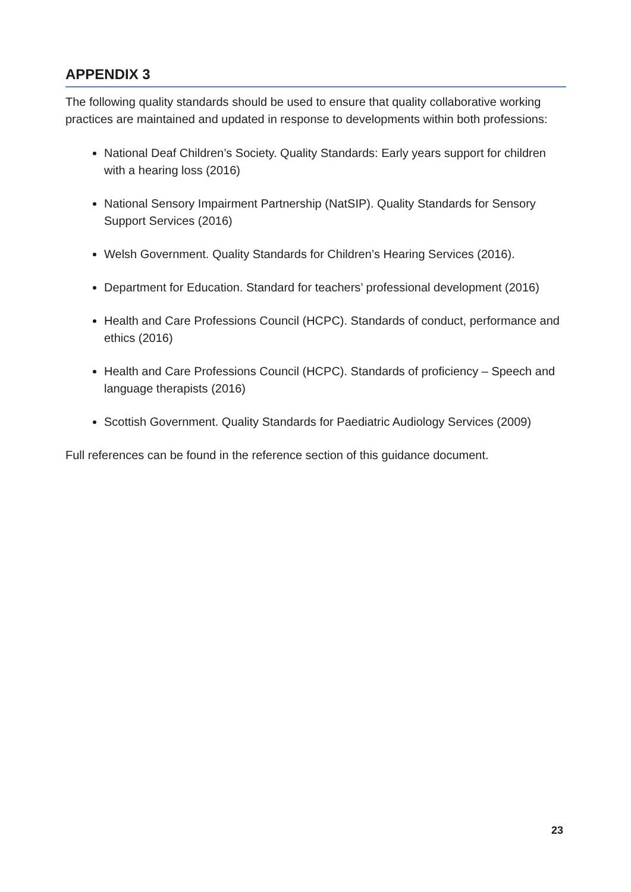APPENDIX 3
The following quality standards should be used to ensure that quality collaborative working practices are maintained and updated in response to developments within both professions:
National Deaf Children’s Society. Quality Standards: Early years support for children with a hearing loss (2016)
National Sensory Impairment Partnership (NatSIP). Quality Standards for Sensory Support Services (2016)
Welsh Government. Quality Standards for Children’s Hearing Services (2016).
Department for Education. Standard for teachers’ professional development (2016)
Health and Care Professions Council (HCPC). Standards of conduct, performance and ethics (2016)
Health and Care Professions Council (HCPC). Standards of proficiency – Speech and language therapists (2016)
Scottish Government. Quality Standards for Paediatric Audiology Services (2009)
Full references can be found in the reference section of this guidance document.
23